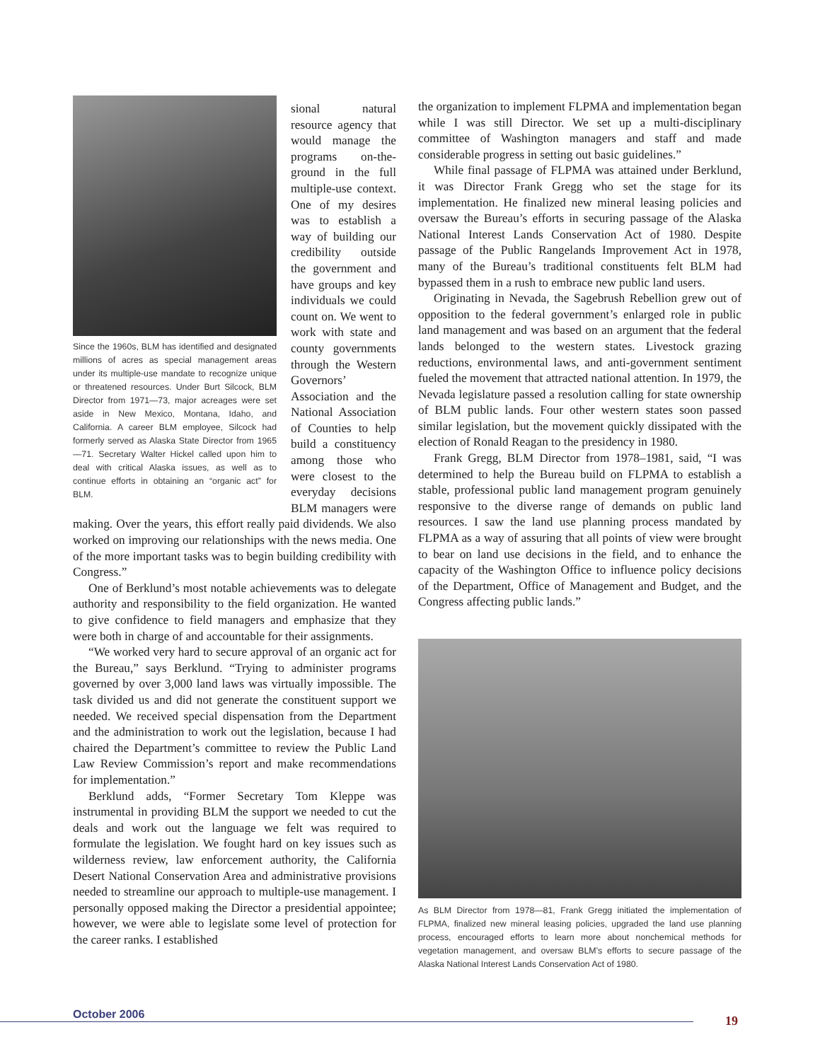Since the 1960s, BLM has identified and designated millions of acres as special management areas under its multiple-use mandate to recognize unique or threatened resources. Under Burt Silcock, BLM Director from 1971—73, major acreages were set aside in New Mexico, Montana, Idaho, and California. A career BLM employee, Silcock had formerly served as Alaska State Director from 1965—71. Secretary Walter Hickel called upon him to deal with critical Alaska issues, as well as to continue efforts in obtaining an “organic act” for BLM.
sional natural resource agency that would manage the programs on-the-ground in the full multiple-use context. One of my desires was to establish a way of building our credibility outside the government and have groups and key individuals we could count on. We went to work with state and county governments through the Western Governors’ Association and the National Association of Counties to help build a constituency among those who were closest to the everyday decisions BLM managers were making. Over the years, this effort really paid dividends. We also worked on improving our relationships with the news media. One of the more important tasks was to begin building credibility with Congress.”
One of Berklund’s most notable achievements was to delegate authority and responsibility to the field organization. He wanted to give confidence to field managers and emphasize that they were both in charge of and accountable for their assignments.
“We worked very hard to secure approval of an organic act for the Bureau,” says Berklund. “Trying to administer programs governed by over 3,000 land laws was virtually impossible. The task divided us and did not generate the constituent support we needed. We received special dispensation from the Department and the administration to work out the legislation, because I had chaired the Department’s committee to review the Public Land Law Review Commission’s report and make recommendations for implementation.”
Berklund adds, “Former Secretary Tom Kleppe was instrumental in providing BLM the support we needed to cut the deals and work out the language we felt was required to formulate the legislation. We fought hard on key issues such as wilderness review, law enforcement authority, the California Desert National Conservation Area and administrative provisions needed to streamline our approach to multiple-use management. I personally opposed making the Director a presidential appointee; however, we were able to legislate some level of protection for the career ranks. I established
the organization to implement FLPMA and implementation began while I was still Director. We set up a multi-disciplinary committee of Washington managers and staff and made considerable progress in setting out basic guidelines.”
While final passage of FLPMA was attained under Berklund, it was Director Frank Gregg who set the stage for its implementation. He finalized new mineral leasing policies and oversaw the Bureau’s efforts in securing passage of the Alaska National Interest Lands Conservation Act of 1980. Despite passage of the Public Rangelands Improvement Act in 1978, many of the Bureau’s traditional constituents felt BLM had bypassed them in a rush to embrace new public land users.
Originating in Nevada, the Sagebrush Rebellion grew out of opposition to the federal government’s enlarged role in public land management and was based on an argument that the federal lands belonged to the western states. Livestock grazing reductions, environmental laws, and anti-government sentiment fueled the movement that attracted national attention. In 1979, the Nevada legislature passed a resolution calling for state ownership of BLM public lands. Four other western states soon passed similar legislation, but the movement quickly dissipated with the election of Ronald Reagan to the presidency in 1980.
Frank Gregg, BLM Director from 1978–1981, said, “I was determined to help the Bureau build on FLPMA to establish a stable, professional public land management program genuinely responsive to the diverse range of demands on public land resources. I saw the land use planning process mandated by FLPMA as a way of assuring that all points of view were brought to bear on land use decisions in the field, and to enhance the capacity of the Washington Office to influence policy decisions of the Department, Office of Management and Budget, and the Congress affecting public lands.”
As BLM Director from 1978—81, Frank Gregg initiated the implementation of FLPMA, finalized new mineral leasing policies, upgraded the land use planning process, encouraged efforts to learn more about nonchemical methods for vegetation management, and oversaw BLM’s efforts to secure passage of the Alaska National Interest Lands Conservation Act of 1980.
October 2006 19